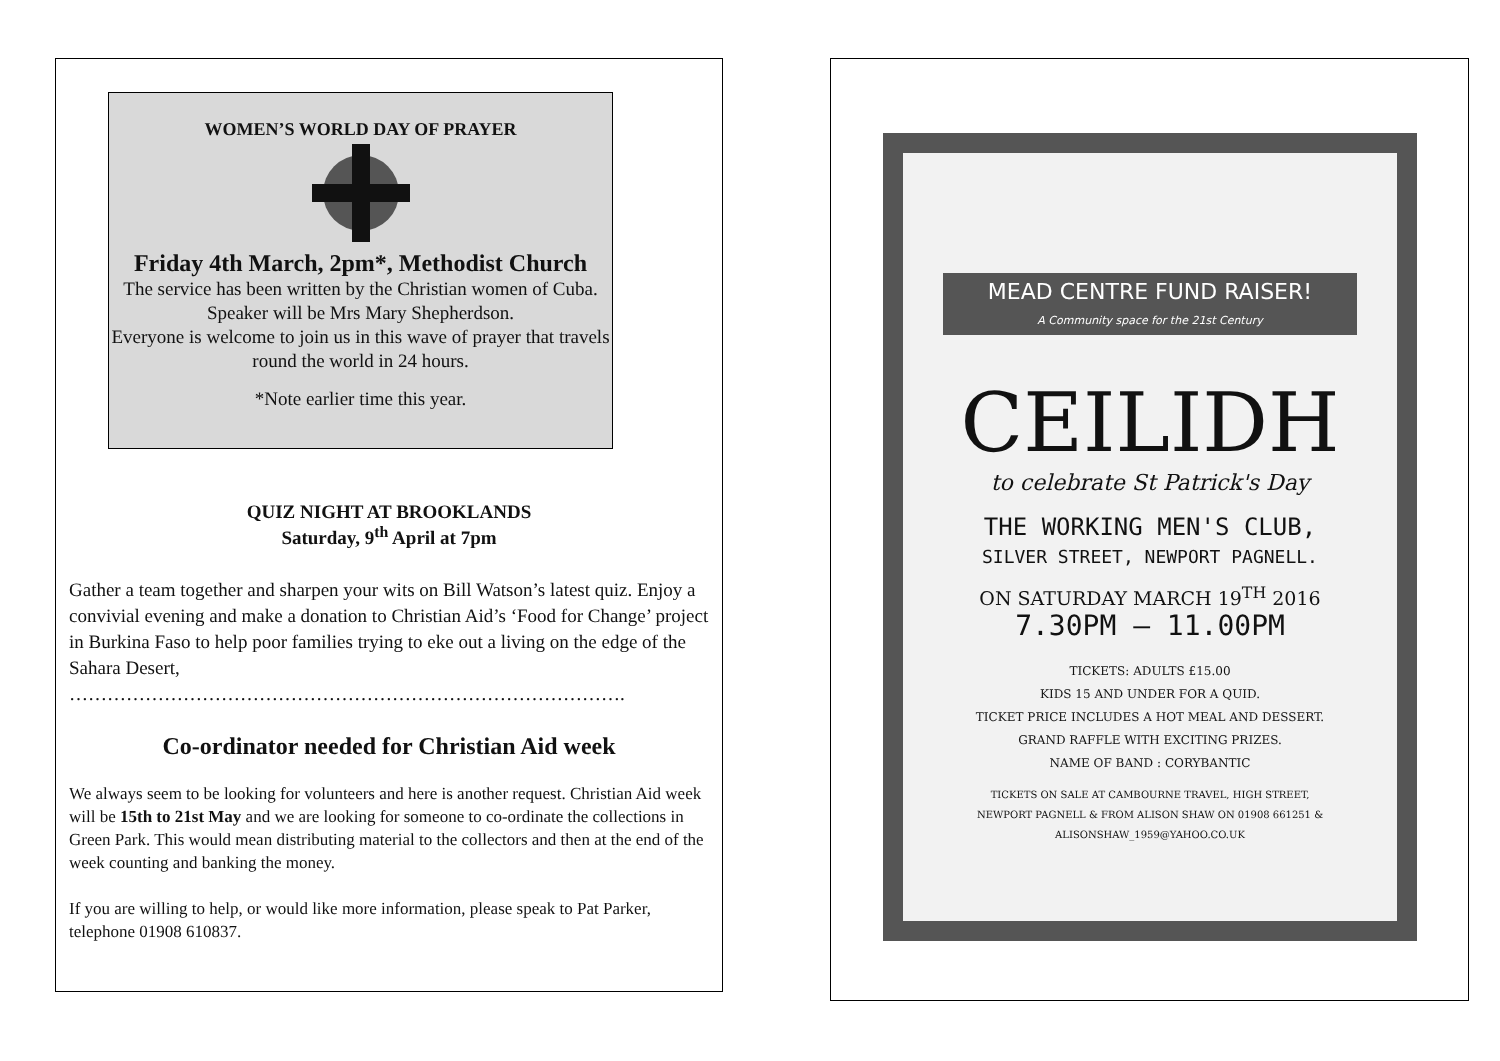WOMEN’S WORLD DAY OF PRAYER
Friday 4th March, 2pm*, Methodist Church
The service has been written by the Christian women of Cuba. Speaker will be Mrs Mary Shepherdson.
Everyone is welcome to join us in this wave of prayer that travels round the world in 24 hours.
*Note earlier time this year.
QUIZ NIGHT AT BROOKLANDS
Saturday, 9<sup>th</sup> April at 7pm
Gather a team together and sharpen your wits on Bill Watson’s latest quiz. Enjoy a convivial evening and make a donation to Christian Aid’s ‘Food for Change’ project in Burkina Faso to help poor families trying to eke out a living on the edge of the Sahara Desert,
…………………………………………………………………………….
Co-ordinator needed for Christian Aid week
We always seem to be looking for volunteers and here is another request. Christian Aid week will be 15th to 21st May and we are looking for someone to co-ordinate the collections in Green Park. This would mean distributing material to the collectors and then at the end of the week counting and banking the money.
If you are willing to help, or would like more information, please speak to Pat Parker, telephone 01908 610837.
MEAD CENTRE FUND RAISER!
A Community space for the 21st Century
CEILIDH
to celebrate St Patrick's Day
THE WORKING MEN'S CLUB,
SILVER STREET, NEWPORT PAGNELL.
ON SATURDAY MARCH 19<sup>TH</sup> 2016
7.30PM – 11.00PM
TICKETS: ADULTS £15.00
KIDS 15 AND UNDER FOR A QUID.
TICKET PRICE INCLUDES A HOT MEAL AND DESSERT.
GRAND RAFFLE WITH EXCITING PRIZES.
NAME OF BAND : CORYBANTIC
TICKETS ON SALE AT CAMBOURNE TRAVEL, HIGH STREET,
NEWPORT PAGNELL & FROM ALISON SHAW ON 01908 661251 &
ALISONSHAW_1959@YAHOO.CO.UK